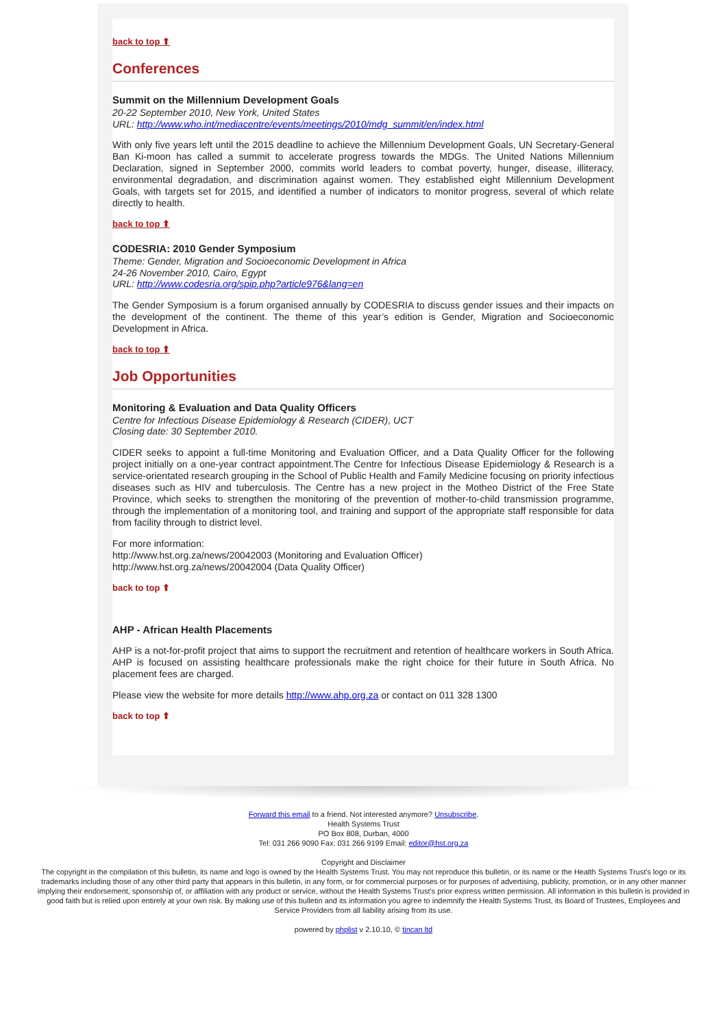back to top ⬆
Conferences
Summit on the Millennium Development Goals
20-22 September 2010, New York, United States
URL: http://www.who.int/mediacentre/events/meetings/2010/mdg_summit/en/index.html
With only five years left until the 2015 deadline to achieve the Millennium Development Goals, UN Secretary-General Ban Ki-moon has called a summit to accelerate progress towards the MDGs. The United Nations Millennium Declaration, signed in September 2000, commits world leaders to combat poverty, hunger, disease, illiteracy, environmental degradation, and discrimination against women. They established eight Millennium Development Goals, with targets set for 2015, and identified a number of indicators to monitor progress, several of which relate directly to health.
back to top ⬆
CODESRIA: 2010 Gender Symposium
Theme: Gender, Migration and Socioeconomic Development in Africa
24-26 November 2010, Cairo, Egypt
URL: http://www.codesria.org/spip.php?article976&lang=en
The Gender Symposium is a forum organised annually by CODESRIA to discuss gender issues and their impacts on the development of the continent. The theme of this year’s edition is Gender, Migration and Socioeconomic Development in Africa.
back to top ⬆
Job Opportunities
Monitoring & Evaluation and Data Quality Officers
Centre for Infectious Disease Epidemiology & Research (CIDER), UCT
Closing date: 30 September 2010.
CIDER seeks to appoint a full-time Monitoring and Evaluation Officer, and a Data Quality Officer for the following project initially on a one-year contract appointment.The Centre for Infectious Disease Epidemiology & Research is a service-orientated research grouping in the School of Public Health and Family Medicine focusing on priority infectious diseases such as HIV and tuberculosis. The Centre has a new project in the Motheo District of the Free State Province, which seeks to strengthen the monitoring of the prevention of mother-to-child transmission programme, through the implementation of a monitoring tool, and training and support of the appropriate staff responsible for data from facility through to district level.
For more information:
http://www.hst.org.za/news/20042003 (Monitoring and Evaluation Officer)
http://www.hst.org.za/news/20042004 (Data Quality Officer)
back to top ⬆
AHP - African Health Placements
AHP is a not-for-profit project that aims to support the recruitment and retention of healthcare workers in South Africa. AHP is focused on assisting healthcare professionals make the right choice for their future in South Africa. No placement fees are charged.
Please view the website for more details http://www.ahp.org.za or contact on 011 328 1300
back to top ⬆
Forward this email to a friend. Not interested anymore? Unsubscribe.
Health Systems Trust
PO Box 808, Durban, 4000
Tel: 031 266 9090 Fax: 031 266 9199 Email: editor@hst.org.za
Copyright and Disclaimer
The copyright in the compilation of this bulletin, its name and logo is owned by the Health Systems Trust. You may not reproduce this bulletin, or its name or the Health Systems Trust's logo or its trademarks including those of any other third party that appears in this bulletin, in any form, or for commercial purposes or for purposes of advertising, publicity, promotion, or in any other manner implying their endorsement, sponsorship of, or affiliation with any product or service, without the Health Systems Trust's prior express written permission. All information in this bulletin is provided in good faith but is relied upon entirely at your own risk. By making use of this bulletin and its information you agree to indemnify the Health Systems Trust, its Board of Trustees, Employees and Service Providers from all liability arising from its use.
powered by phplist v 2.10.10, © tincan ltd